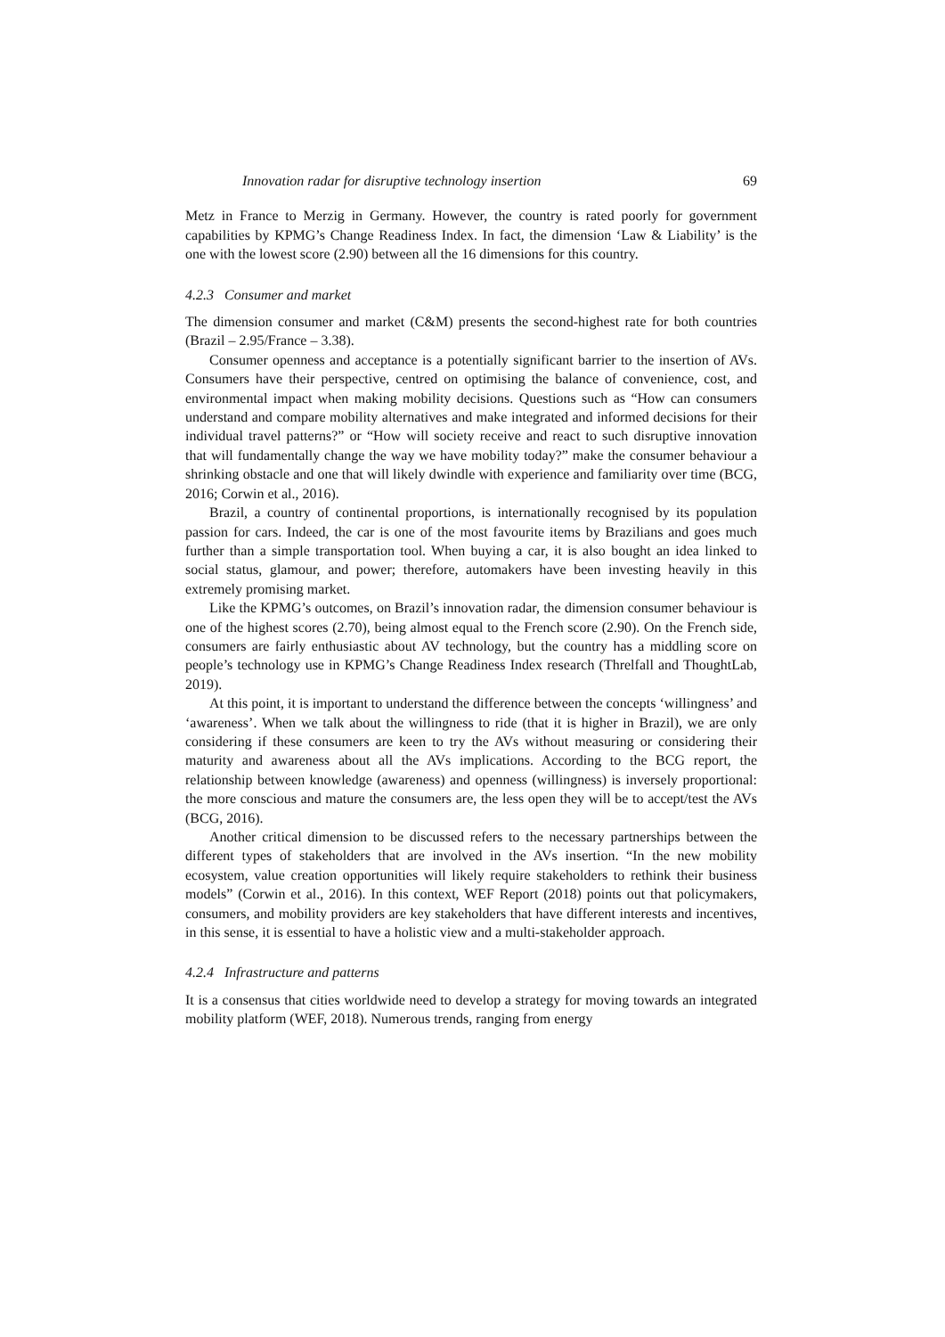Innovation radar for disruptive technology insertion 69
Metz in France to Merzig in Germany. However, the country is rated poorly for government capabilities by KPMG’s Change Readiness Index. In fact, the dimension ‘Law & Liability’ is the one with the lowest score (2.90) between all the 16 dimensions for this country.
4.2.3 Consumer and market
The dimension consumer and market (C&M) presents the second-highest rate for both countries (Brazil – 2.95/France – 3.38).
Consumer openness and acceptance is a potentially significant barrier to the insertion of AVs. Consumers have their perspective, centred on optimising the balance of convenience, cost, and environmental impact when making mobility decisions. Questions such as “How can consumers understand and compare mobility alternatives and make integrated and informed decisions for their individual travel patterns?” or “How will society receive and react to such disruptive innovation that will fundamentally change the way we have mobility today?” make the consumer behaviour a shrinking obstacle and one that will likely dwindle with experience and familiarity over time (BCG, 2016; Corwin et al., 2016).
Brazil, a country of continental proportions, is internationally recognised by its population passion for cars. Indeed, the car is one of the most favourite items by Brazilians and goes much further than a simple transportation tool. When buying a car, it is also bought an idea linked to social status, glamour, and power; therefore, automakers have been investing heavily in this extremely promising market.
Like the KPMG’s outcomes, on Brazil’s innovation radar, the dimension consumer behaviour is one of the highest scores (2.70), being almost equal to the French score (2.90). On the French side, consumers are fairly enthusiastic about AV technology, but the country has a middling score on people’s technology use in KPMG’s Change Readiness Index research (Threlfall and ThoughtLab, 2019).
At this point, it is important to understand the difference between the concepts ‘willingness’ and ‘awareness’. When we talk about the willingness to ride (that it is higher in Brazil), we are only considering if these consumers are keen to try the AVs without measuring or considering their maturity and awareness about all the AVs implications. According to the BCG report, the relationship between knowledge (awareness) and openness (willingness) is inversely proportional: the more conscious and mature the consumers are, the less open they will be to accept/test the AVs (BCG, 2016).
Another critical dimension to be discussed refers to the necessary partnerships between the different types of stakeholders that are involved in the AVs insertion. “In the new mobility ecosystem, value creation opportunities will likely require stakeholders to rethink their business models” (Corwin et al., 2016). In this context, WEF Report (2018) points out that policymakers, consumers, and mobility providers are key stakeholders that have different interests and incentives, in this sense, it is essential to have a holistic view and a multi-stakeholder approach.
4.2.4 Infrastructure and patterns
It is a consensus that cities worldwide need to develop a strategy for moving towards an integrated mobility platform (WEF, 2018). Numerous trends, ranging from energy